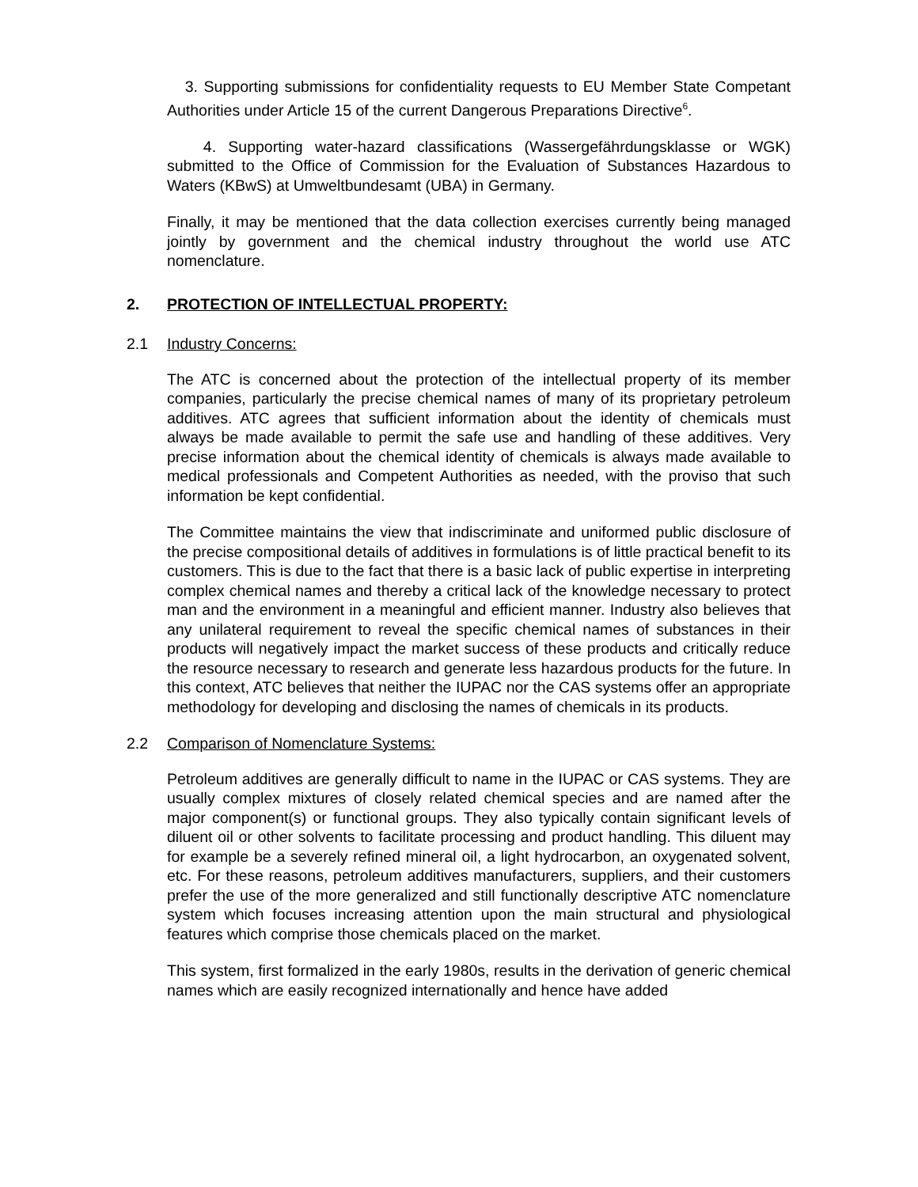3. Supporting submissions for confidentiality requests to EU Member State Competant Authorities under Article 15 of the current Dangerous Preparations Directive<sup>6</sup>.
4. Supporting water-hazard classifications (Wassergefährdungsklasse or WGK) submitted to the Office of Commission for the Evaluation of Substances Hazardous to Waters (KBwS) at Umweltbundesamt (UBA) in Germany.
Finally, it may be mentioned that the data collection exercises currently being managed jointly by government and the chemical industry throughout the world use ATC nomenclature.
2. PROTECTION OF INTELLECTUAL PROPERTY:
2.1 Industry Concerns:
The ATC is concerned about the protection of the intellectual property of its member companies, particularly the precise chemical names of many of its proprietary petroleum additives. ATC agrees that sufficient information about the identity of chemicals must always be made available to permit the safe use and handling of these additives. Very precise information about the chemical identity of chemicals is always made available to medical professionals and Competent Authorities as needed, with the proviso that such information be kept confidential.
The Committee maintains the view that indiscriminate and uniformed public disclosure of the precise compositional details of additives in formulations is of little practical benefit to its customers. This is due to the fact that there is a basic lack of public expertise in interpreting complex chemical names and thereby a critical lack of the knowledge necessary to protect man and the environment in a meaningful and efficient manner. Industry also believes that any unilateral requirement to reveal the specific chemical names of substances in their products will negatively impact the market success of these products and critically reduce the resource necessary to research and generate less hazardous products for the future. In this context, ATC believes that neither the IUPAC nor the CAS systems offer an appropriate methodology for developing and disclosing the names of chemicals in its products.
2.2 Comparison of Nomenclature Systems:
Petroleum additives are generally difficult to name in the IUPAC or CAS systems. They are usually complex mixtures of closely related chemical species and are named after the major component(s) or functional groups. They also typically contain significant levels of diluent oil or other solvents to facilitate processing and product handling. This diluent may for example be a severely refined mineral oil, a light hydrocarbon, an oxygenated solvent, etc. For these reasons, petroleum additives manufacturers, suppliers, and their customers prefer the use of the more generalized and still functionally descriptive ATC nomenclature system which focuses increasing attention upon the main structural and physiological features which comprise those chemicals placed on the market.
This system, first formalized in the early 1980s, results in the derivation of generic chemical names which are easily recognized internationally and hence have added